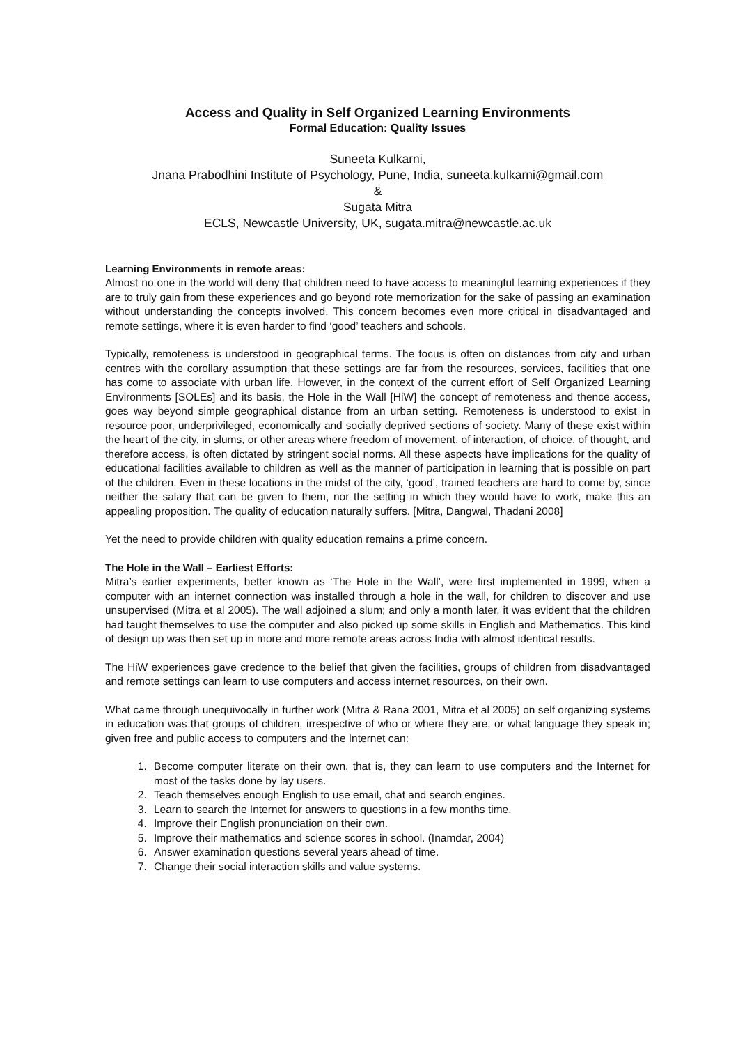Access and Quality in Self Organized Learning Environments
Formal Education: Quality Issues
Suneeta Kulkarni,
Jnana Prabodhini Institute of Psychology, Pune, India, suneeta.kulkarni@gmail.com
&
Sugata Mitra
ECLS, Newcastle University, UK, sugata.mitra@newcastle.ac.uk
Learning Environments in remote areas:
Almost no one in the world will deny that children need to have access to meaningful learning experiences if they are to truly gain from these experiences and go beyond rote memorization for the sake of passing an examination without understanding the concepts involved. This concern becomes even more critical in disadvantaged and remote settings, where it is even harder to find ‘good’ teachers and schools.
Typically, remoteness is understood in geographical terms. The focus is often on distances from city and urban centres with the corollary assumption that these settings are far from the resources, services, facilities that one has come to associate with urban life. However, in the context of the current effort of Self Organized Learning Environments [SOLEs] and its basis, the Hole in the Wall [HiW] the concept of remoteness and thence access, goes way beyond simple geographical distance from an urban setting. Remoteness is understood to exist in resource poor, underprivileged, economically and socially deprived sections of society. Many of these exist within the heart of the city, in slums, or other areas where freedom of movement, of interaction, of choice, of thought, and therefore access, is often dictated by stringent social norms. All these aspects have implications for the quality of educational facilities available to children as well as the manner of participation in learning that is possible on part of the children. Even in these locations in the midst of the city, ‘good’, trained teachers are hard to come by, since neither the salary that can be given to them, nor the setting in which they would have to work, make this an appealing proposition. The quality of education naturally suffers. [Mitra, Dangwal, Thadani 2008]
Yet the need to provide children with quality education remains a prime concern.
The Hole in the Wall – Earliest Efforts:
Mitra’s earlier experiments, better known as ‘The Hole in the Wall’, were first implemented in 1999, when a computer with an internet connection was installed through a hole in the wall, for children to discover and use unsupervised (Mitra et al 2005). The wall adjoined a slum; and only a month later, it was evident that the children had taught themselves to use the computer and also picked up some skills in English and Mathematics. This kind of design up was then set up in more and more remote areas across India with almost identical results.
The HiW experiences gave credence to the belief that given the facilities, groups of children from disadvantaged and remote settings can learn to use computers and access internet resources, on their own.
What came through unequivocally in further work (Mitra & Rana 2001, Mitra et al 2005) on self organizing systems in education was that groups of children, irrespective of who or where they are, or what language they speak in; given free and public access to computers and the Internet can:
1. Become computer literate on their own, that is, they can learn to use computers and the Internet for most of the tasks done by lay users.
2. Teach themselves enough English to use email, chat and search engines.
3. Learn to search the Internet for answers to questions in a few months time.
4. Improve their English pronunciation on their own.
5. Improve their mathematics and science scores in school. (Inamdar, 2004)
6. Answer examination questions several years ahead of time.
7. Change their social interaction skills and value systems.